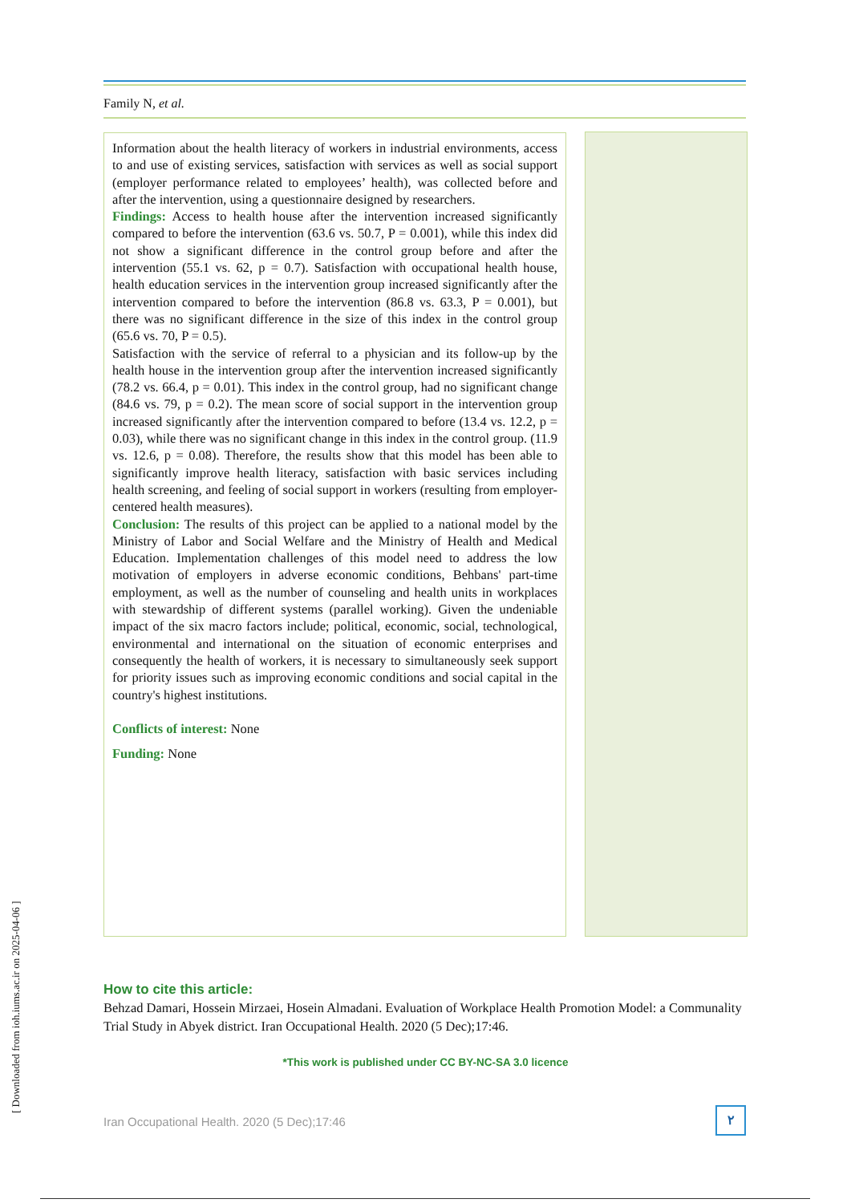Family N, et al.
Information about the health literacy of workers in industrial environments, access to and use of existing services, satisfaction with services as well as social support (employer performance related to employees’ health), was collected before and after the intervention, using a questionnaire designed by researchers.
Findings: Access to health house after the intervention increased significantly compared to before the intervention (63.6 vs. 50.7, P = 0.001), while this index did not show a significant difference in the control group before and after the intervention (55.1 vs. 62, p = 0.7). Satisfaction with occupational health house, health education services in the intervention group increased significantly after the intervention compared to before the intervention (86.8 vs. 63.3, P = 0.001), but there was no significant difference in the size of this index in the control group (65.6 vs. 70, P = 0.5).
Satisfaction with the service of referral to a physician and its follow-up by the health house in the intervention group after the intervention increased significantly (78.2 vs. 66.4, p = 0.01). This index in the control group, had no significant change (84.6 vs. 79, p = 0.2). The mean score of social support in the intervention group increased significantly after the intervention compared to before (13.4 vs. 12.2, p = 0.03), while there was no significant change in this index in the control group. (11.9 vs. 12.6, p = 0.08). Therefore, the results show that this model has been able to significantly improve health literacy, satisfaction with basic services including health screening, and feeling of social support in workers (resulting from employer-centered health measures).
Conclusion: The results of this project can be applied to a national model by the Ministry of Labor and Social Welfare and the Ministry of Health and Medical Education. Implementation challenges of this model need to address the low motivation of employers in adverse economic conditions, Behbans' part-time employment, as well as the number of counseling and health units in workplaces with stewardship of different systems (parallel working). Given the undeniable impact of the six macro factors include; political, economic, social, technological, environmental and international on the situation of economic enterprises and consequently the health of workers, it is necessary to simultaneously seek support for priority issues such as improving economic conditions and social capital in the country's highest institutions.
Conflicts of interest: None
Funding: None
How to cite this article:
Behzad Damari, Hossein Mirzaei, Hosein Almadani. Evaluation of Workplace Health Promotion Model: a Communality Trial Study in Abyek district. Iran Occupational Health. 2020 (5 Dec);17:46.
*This work is published under CC BY-NC-SA 3.0 licence
Iran Occupational Health. 2020 (5 Dec);17:46
۲
[ Downloaded from ioh.iums.ac.ir on 2025-04-06 ]